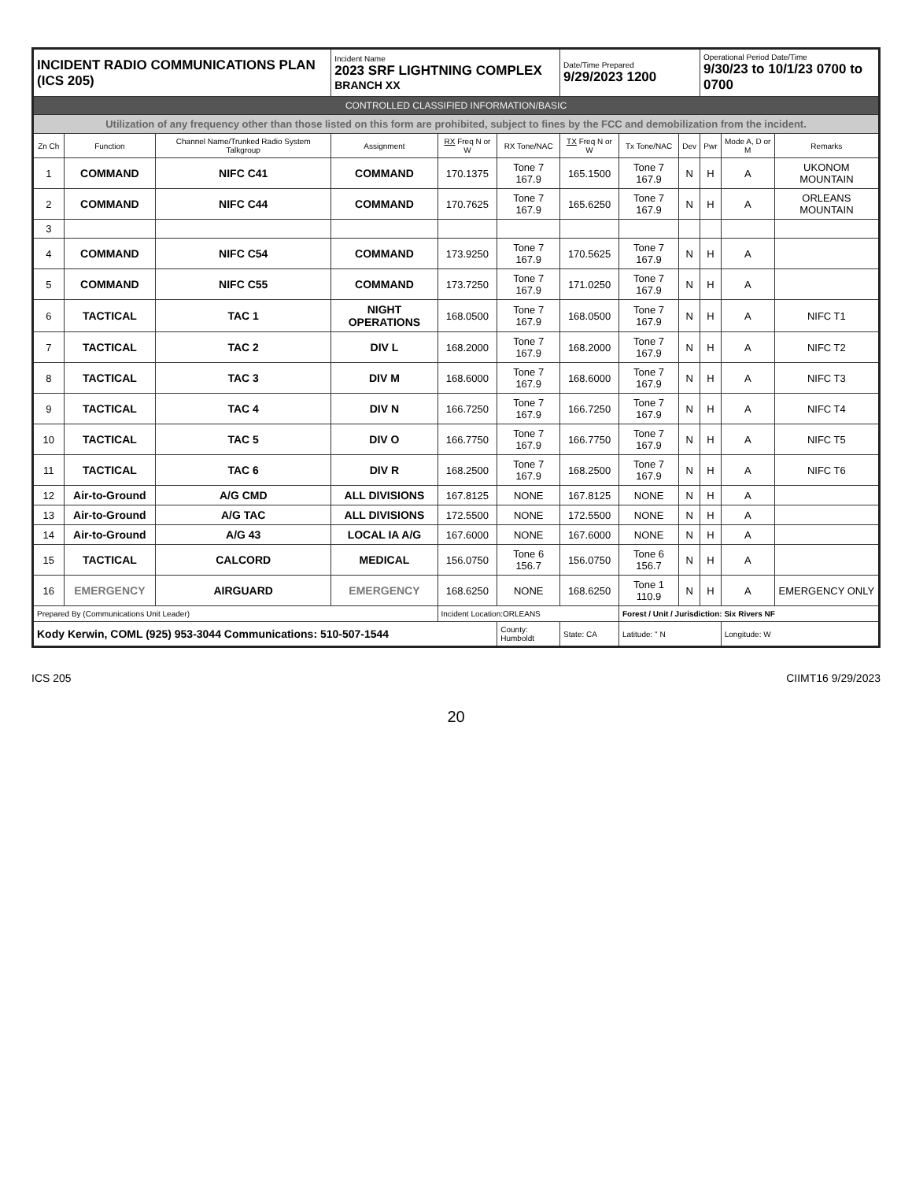| INCIDENT RADIO COMMUNICATIONS PLAN (ICS 205) | | | Incident Name 2023 SRF LIGHTNING COMPLEX BRANCH XX | | | Date/Time Prepared 9/29/2023 1200 | | | Operational Period Date/Time 9/30/23 to 10/1/23 0700 to 0700 | | |
| CONTROLLED CLASSIFIED INFORMATION/BASIC | | | | | | | | | | | |
| Utilization of any frequency other than those listed on this form are prohibited, subject to fines by the FCC and demobilization from the incident. | | | | | | | | | | | |
| Zn Ch | Function | Channel Name/Trunked Radio System Talkgroup | Assignment | RX Freq N or W | RX Tone/NAC | TX Freq N or W | Tx Tone/NAC | Dev | Pwr | Mode A, D or M | Remarks |
| 1 | COMMAND | NIFC C41 | COMMAND | 170.1375 | Tone 7 167.9 | 165.1500 | Tone 7 167.9 | N | H | A | UKONOM MOUNTAIN |
| 2 | COMMAND | NIFC C44 | COMMAND | 170.7625 | Tone 7 167.9 | 165.6250 | Tone 7 167.9 | N | H | A | ORLEANS MOUNTAIN |
| 3 | | | | | | | | | | | |
| 4 | COMMAND | NIFC C54 | COMMAND | 173.9250 | Tone 7 167.9 | 170.5625 | Tone 7 167.9 | N | H | A | |
| 5 | COMMAND | NIFC C55 | COMMAND | 173.7250 | Tone 7 167.9 | 171.0250 | Tone 7 167.9 | N | H | A | |
| 6 | TACTICAL | TAC 1 | NIGHT OPERATIONS | 168.0500 | Tone 7 167.9 | 168.0500 | Tone 7 167.9 | N | H | A | NIFC T1 |
| 7 | TACTICAL | TAC 2 | DIV L | 168.2000 | Tone 7 167.9 | 168.2000 | Tone 7 167.9 | N | H | A | NIFC T2 |
| 8 | TACTICAL | TAC 3 | DIV M | 168.6000 | Tone 7 167.9 | 168.6000 | Tone 7 167.9 | N | H | A | NIFC T3 |
| 9 | TACTICAL | TAC 4 | DIV N | 166.7250 | Tone 7 167.9 | 166.7250 | Tone 7 167.9 | N | H | A | NIFC T4 |
| 10 | TACTICAL | TAC 5 | DIV O | 166.7750 | Tone 7 167.9 | 166.7750 | Tone 7 167.9 | N | H | A | NIFC T5 |
| 11 | TACTICAL | TAC 6 | DIV R | 168.2500 | Tone 7 167.9 | 168.2500 | Tone 7 167.9 | N | H | A | NIFC T6 |
| 12 | Air-to-Ground | A/G CMD | ALL DIVISIONS | 167.8125 | NONE | 167.8125 | NONE | N | H | A | |
| 13 | Air-to-Ground | A/G TAC | ALL DIVISIONS | 172.5500 | NONE | 172.5500 | NONE | N | H | A | |
| 14 | Air-to-Ground | A/G 43 | LOCAL IA A/G | 167.6000 | NONE | 167.6000 | NONE | N | H | A | |
| 15 | TACTICAL | CALCORD | MEDICAL | 156.0750 | Tone 6 156.7 | 156.0750 | Tone 6 156.7 | N | H | A | |
| 16 | EMERGENCY | AIRGUARD | EMERGENCY | 168.6250 | NONE | 168.6250 | Tone 1 110.9 | N | H | A | EMERGENCY ONLY |
| Prepared By (Communications Unit Leader) | | | | Incident Location:ORLEANS | | | Forest / Unit / Jurisdiction: Six Rivers NF | | | | |
| Kody Kerwin, COML (925) 953-3044 Communications: 510-507-1544 | | | | | County: Humboldt | State: CA | Latitude: " N | | | Longitude: W | |
ICS 205 CIIMT16 9/29/2023
20